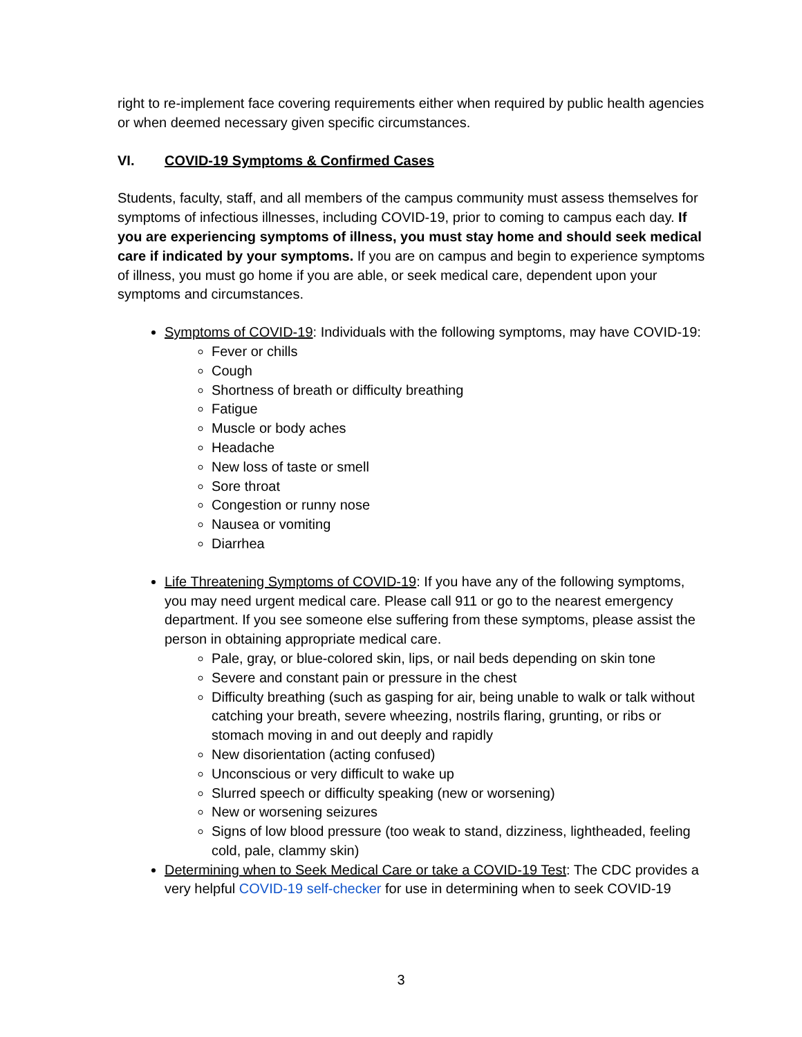right to re-implement face covering requirements either when required by public health agencies or when deemed necessary given specific circumstances.
VI. COVID-19 Symptoms & Confirmed Cases
Students, faculty, staff, and all members of the campus community must assess themselves for symptoms of infectious illnesses, including COVID-19, prior to coming to campus each day. If you are experiencing symptoms of illness, you must stay home and should seek medical care if indicated by your symptoms. If you are on campus and begin to experience symptoms of illness, you must go home if you are able, or seek medical care, dependent upon your symptoms and circumstances.
Symptoms of COVID-19: Individuals with the following symptoms, may have COVID-19:
Fever or chills
Cough
Shortness of breath or difficulty breathing
Fatigue
Muscle or body aches
Headache
New loss of taste or smell
Sore throat
Congestion or runny nose
Nausea or vomiting
Diarrhea
Life Threatening Symptoms of COVID-19: If you have any of the following symptoms, you may need urgent medical care. Please call 911 or go to the nearest emergency department. If you see someone else suffering from these symptoms, please assist the person in obtaining appropriate medical care.
Pale, gray, or blue-colored skin, lips, or nail beds depending on skin tone
Severe and constant pain or pressure in the chest
Difficulty breathing (such as gasping for air, being unable to walk or talk without catching your breath, severe wheezing, nostrils flaring, grunting, or ribs or stomach moving in and out deeply and rapidly
New disorientation (acting confused)
Unconscious or very difficult to wake up
Slurred speech or difficulty speaking (new or worsening)
New or worsening seizures
Signs of low blood pressure (too weak to stand, dizziness, lightheaded, feeling cold, pale, clammy skin)
Determining when to Seek Medical Care or take a COVID-19 Test: The CDC provides a very helpful COVID-19 self-checker for use in determining when to seek COVID-19
3